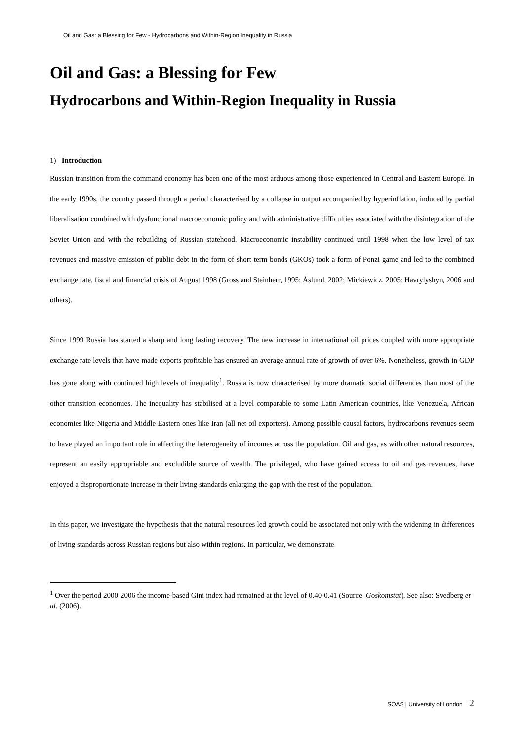Oil and Gas: a Blessing for Few - Hydrocarbons and Within-Region Inequality in Russia
Oil and Gas: a Blessing for Few
Hydrocarbons and Within-Region Inequality in Russia
1) Introduction
Russian transition from the command economy has been one of the most arduous among those experienced in Central and Eastern Europe. In the early 1990s, the country passed through a period characterised by a collapse in output accompanied by hyperinflation, induced by partial liberalisation combined with dysfunctional macroeconomic policy and with administrative difficulties associated with the disintegration of the Soviet Union and with the rebuilding of Russian statehood. Macroeconomic instability continued until 1998 when the low level of tax revenues and massive emission of public debt in the form of short term bonds (GKOs) took a form of Ponzi game and led to the combined exchange rate, fiscal and financial crisis of August 1998 (Gross and Steinherr, 1995; Åslund, 2002; Mickiewicz, 2005; Havrylyshyn, 2006 and others).
Since 1999 Russia has started a sharp and long lasting recovery. The new increase in international oil prices coupled with more appropriate exchange rate levels that have made exports profitable has ensured an average annual rate of growth of over 6%. Nonetheless, growth in GDP has gone along with continued high levels of inequality<sup>1</sup>. Russia is now characterised by more dramatic social differences than most of the other transition economies. The inequality has stabilised at a level comparable to some Latin American countries, like Venezuela, African economies like Nigeria and Middle Eastern ones like Iran (all net oil exporters). Among possible causal factors, hydrocarbons revenues seem to have played an important role in affecting the heterogeneity of incomes across the population. Oil and gas, as with other natural resources, represent an easily appropriable and excludible source of wealth. The privileged, who have gained access to oil and gas revenues, have enjoyed a disproportionate increase in their living standards enlarging the gap with the rest of the population.
In this paper, we investigate the hypothesis that the natural resources led growth could be associated not only with the widening in differences of living standards across Russian regions but also within regions. In particular, we demonstrate
<sup>1</sup> Over the period 2000-2006 the income-based Gini index had remained at the level of 0.40-0.41 (Source: Goskomstat). See also: Svedberg et al. (2006).
SOAS | University of London 2